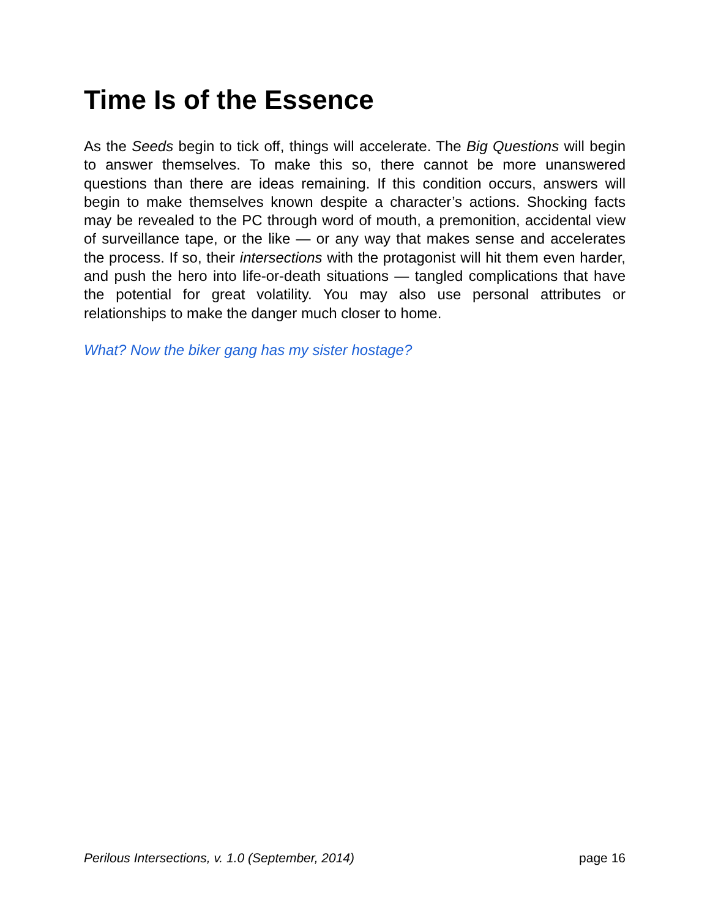Time Is of the Essence
As the Seeds begin to tick off, things will accelerate. The Big Questions will begin to answer themselves. To make this so, there cannot be more unanswered questions than there are ideas remaining. If this condition occurs, answers will begin to make themselves known despite a character’s actions. Shocking facts may be revealed to the PC through word of mouth, a premonition, accidental view of surveillance tape, or the like — or any way that makes sense and accelerates the process. If so, their intersections with the protagonist will hit them even harder, and push the hero into life-or-death situations — tangled complications that have the potential for great volatility. You may also use personal attributes or relationships to make the danger much closer to home.
What? Now the biker gang has my sister hostage?
Perilous Intersections, v. 1.0 (September, 2014) page 16